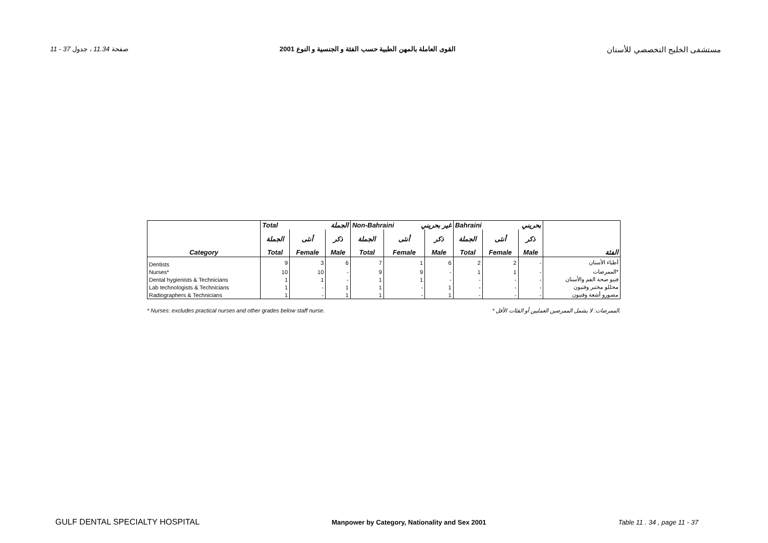11 - 37 صفحة 11.34 ، جدول القوى العاملة بالمهن الطبية حسب الفئة و الجنسية و النوع 2001 مستشفى الخليج التخصصي للأسنان
| | Total الجملة | | | Non-Bahraini غير بحريني | | | Bahraini بحريني | | | |
| --- | --- | --- | --- | --- | --- | --- | --- | --- | --- | --- |
| | الجملة | أنثى | ذكر | الجملة | أنثى | ذكر | الجملة | أنثى | ذكر | |
| Category | Total | Female | Male | Total | Female | Male | Total | Female | Male | الفئة |
| Dentists | 9 | 3 | 6 | 7 | 1 | 6 | 2 | 2 | - | أطباء الأسنان |
| Nurses* | 10 | 10 | - | 9 | 9 | - | 1 | 1 | - | الممرضات* |
| Dental hygienists & Technicians | 1 | 1 | - | 1 | 1 | - | - | - | - | فنيو صحة الفم والأسنان |
| Lab technologists & Technicians | 1 | - | 1 | 1 | - | 1 | - | - | - | محللو مختبر وفنيون |
| Radiographers & Technicians | 1 | - | 1 | 1 | - | 1 | - | - | - | مصورو أشعة وفنيون |
* Nurses: excludes practical nurses and other grades below staff nurse. * الممرضات: لا يشمل الممرضين العمليين أو الفئات الأقل.
GULF DENTAL SPECIALTY HOSPITAL Manpower by Category, Nationality and Sex 2001 Table 11 . 34 , page 11 - 37